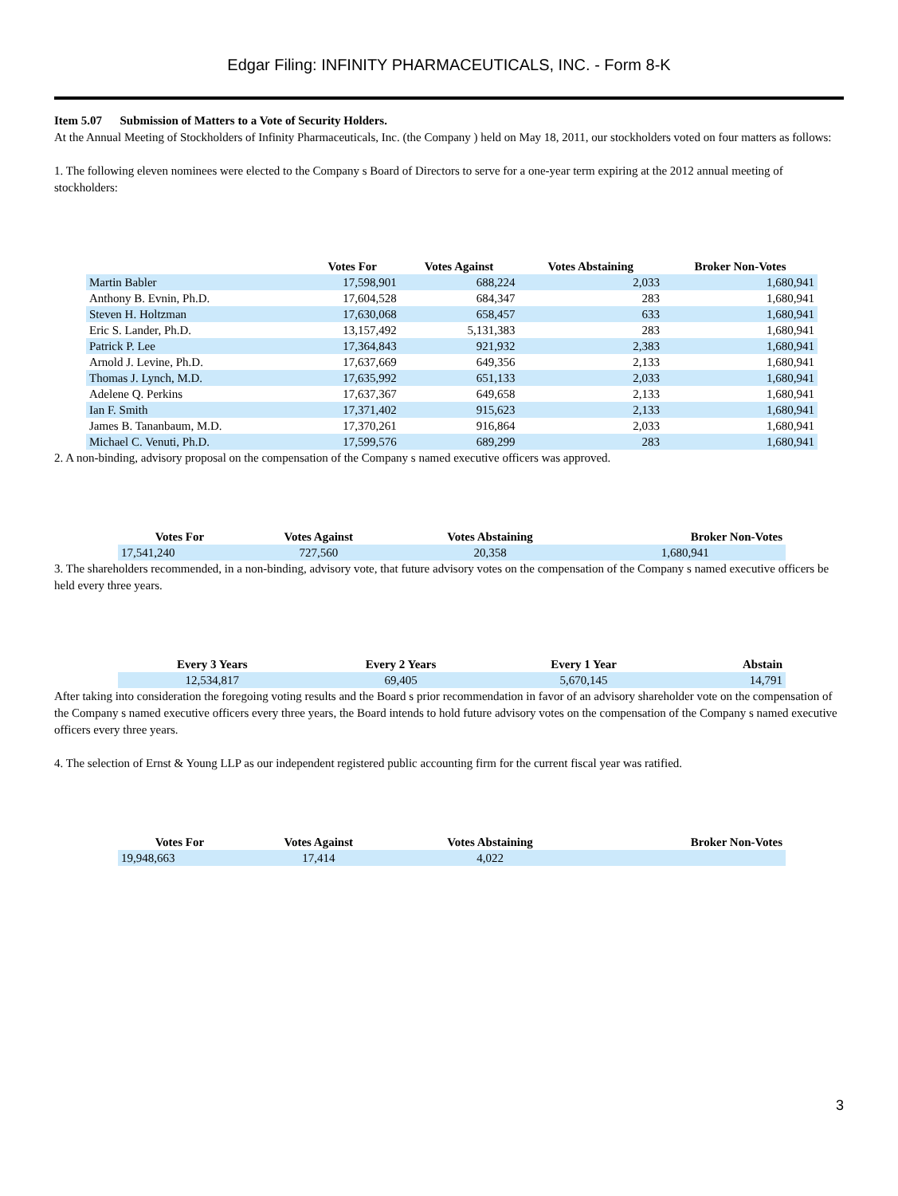Edgar Filing: INFINITY PHARMACEUTICALS, INC. - Form 8-K
Item 5.07 Submission of Matters to a Vote of Security Holders.
At the Annual Meeting of Stockholders of Infinity Pharmaceuticals, Inc. (the Company ) held on May 18, 2011, our stockholders voted on four matters as follows:
1. The following eleven nominees were elected to the Company s Board of Directors to serve for a one-year term expiring at the 2012 annual meeting of stockholders:
| | Votes For | Votes Against | Votes Abstaining | Broker Non-Votes |
| --- | --- | --- | --- | --- |
| Martin Babler | 17,598,901 | 688,224 | 2,033 | 1,680,941 |
| Anthony B. Evnin, Ph.D. | 17,604,528 | 684,347 | 283 | 1,680,941 |
| Steven H. Holtzman | 17,630,068 | 658,457 | 633 | 1,680,941 |
| Eric S. Lander, Ph.D. | 13,157,492 | 5,131,383 | 283 | 1,680,941 |
| Patrick P. Lee | 17,364,843 | 921,932 | 2,383 | 1,680,941 |
| Arnold J. Levine, Ph.D. | 17,637,669 | 649,356 | 2,133 | 1,680,941 |
| Thomas J. Lynch, M.D. | 17,635,992 | 651,133 | 2,033 | 1,680,941 |
| Adelene Q. Perkins | 17,637,367 | 649,658 | 2,133 | 1,680,941 |
| Ian F. Smith | 17,371,402 | 915,623 | 2,133 | 1,680,941 |
| James B. Tananbaum, M.D. | 17,370,261 | 916,864 | 2,033 | 1,680,941 |
| Michael C. Venuti, Ph.D. | 17,599,576 | 689,299 | 283 | 1,680,941 |
2. A non-binding, advisory proposal on the compensation of the Company s named executive officers was approved.
| Votes For | Votes Against | Votes Abstaining | Broker Non-Votes |
| --- | --- | --- | --- |
| 17,541,240 | 727,560 | 20,358 | 1,680,941 |
3. The shareholders recommended, in a non-binding, advisory vote, that future advisory votes on the compensation of the Company s named executive officers be held every three years.
| Every 3 Years | Every 2 Years | Every 1 Year | Abstain |
| --- | --- | --- | --- |
| 12,534,817 | 69,405 | 5,670,145 | 14,791 |
After taking into consideration the foregoing voting results and the Board s prior recommendation in favor of an advisory shareholder vote on the compensation of the Company s named executive officers every three years, the Board intends to hold future advisory votes on the compensation of the Company s named executive officers every three years.
4. The selection of Ernst & Young LLP as our independent registered public accounting firm for the current fiscal year was ratified.
| Votes For | Votes Against | Votes Abstaining | Broker Non-Votes |
| --- | --- | --- | --- |
| 19,948,663 | 17,414 | 4,022 | |
3